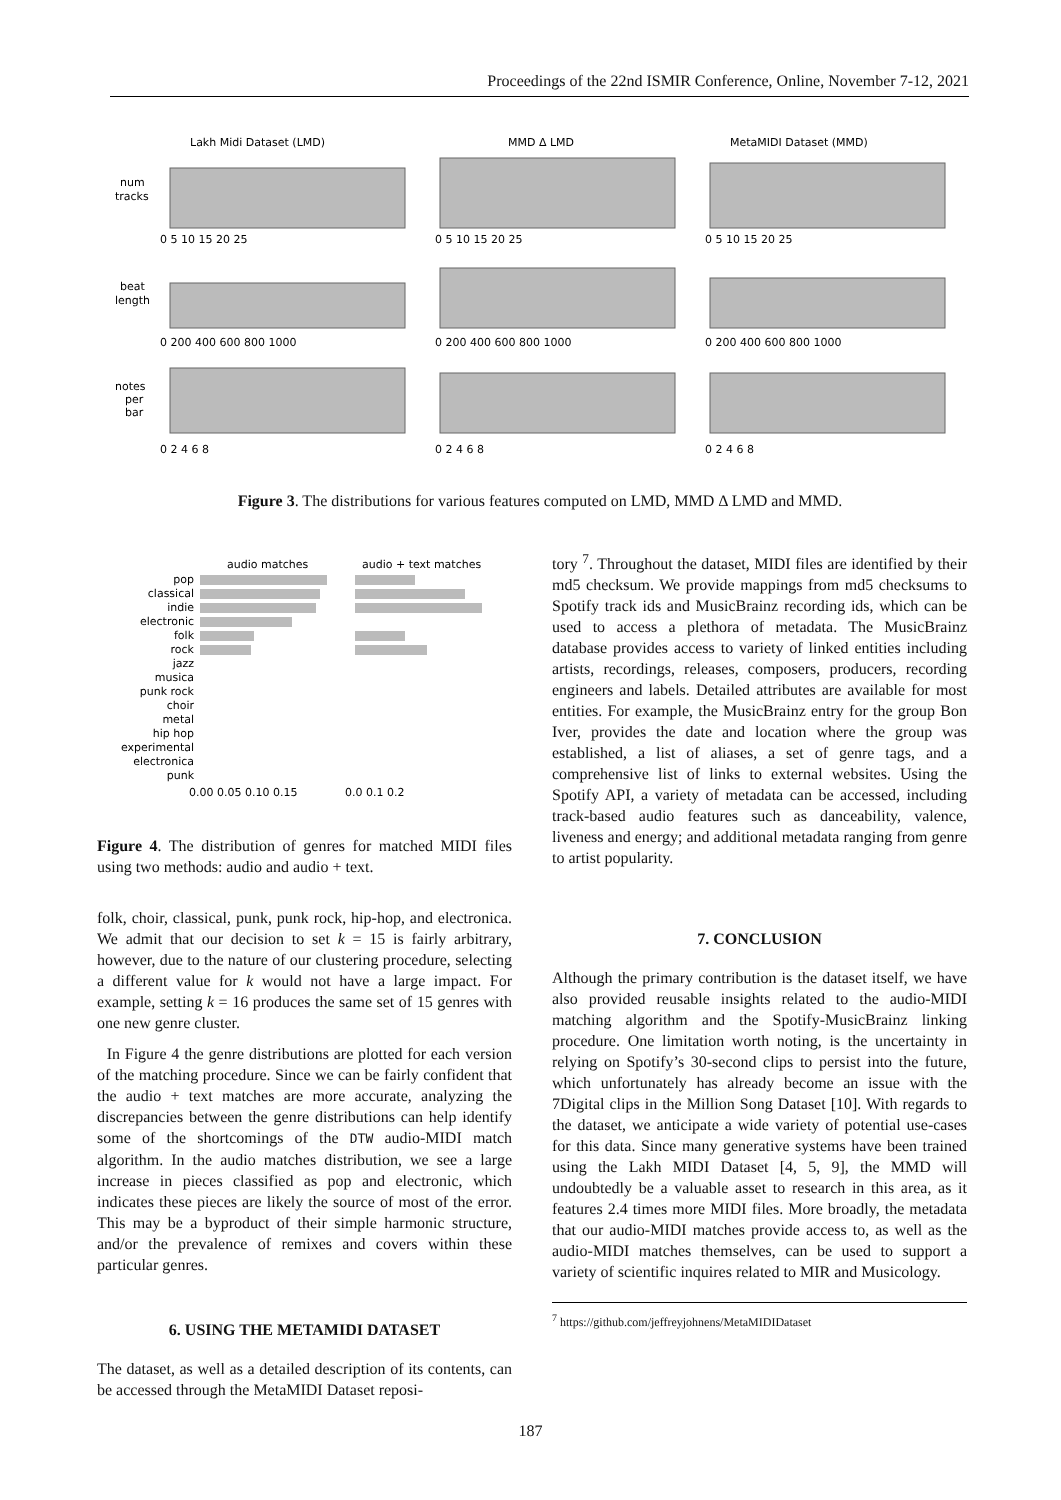Proceedings of the 22nd ISMIR Conference, Online, November 7-12, 2021
Lakh Midi Dataset (LMD)
MMD Δ LMD
MetaMIDI Dataset (MMD)
num
tracks
beat
length
notes
per
bar
0 5 10 15 20 25
0 5 10 15 20 25
0 5 10 15 20 25
0 200 400 600 800 1000
0 200 400 600 800 1000
0 200 400 600 800 1000
0 2 4 6 8
0 2 4 6 8
0 2 4 6 8
Figure 3. The distributions for various features computed on LMD, MMD Δ LMD and MMD.
audio matches
audio + text matches
pop
classical
indie
electronic
folk
rock
jazz
musica
punk rock
choir
metal
hip hop
experimental
electronica
punk
0.00 0.05 0.10 0.15
0.0 0.1 0.2
Figure 4. The distribution of genres for matched MIDI files using two methods: audio and audio + text.
folk, choir, classical, punk, punk rock, hip-hop, and electronica. We admit that our decision to set k = 15 is fairly arbitrary, however, due to the nature of our clustering procedure, selecting a different value for k would not have a large impact. For example, setting k = 16 produces the same set of 15 genres with one new genre cluster.
In Figure 4 the genre distributions are plotted for each version of the matching procedure. Since we can be fairly confident that the audio + text matches are more accurate, analyzing the discrepancies between the genre distributions can help identify some of the shortcomings of the DTW audio-MIDI match algorithm. In the audio matches distribution, we see a large increase in pieces classified as pop and electronic, which indicates these pieces are likely the source of most of the error. This may be a byproduct of their simple harmonic structure, and/or the prevalence of remixes and covers within these particular genres.
6. USING THE METAMIDI DATASET
The dataset, as well as a detailed description of its contents, can be accessed through the MetaMIDI Dataset reposi-
tory <sup>7</sup>. Throughout the dataset, MIDI files are identified by their md5 checksum. We provide mappings from md5 checksums to Spotify track ids and MusicBrainz recording ids, which can be used to access a plethora of metadata. The MusicBrainz database provides access to variety of linked entities including artists, recordings, releases, composers, producers, recording engineers and labels. Detailed attributes are available for most entities. For example, the MusicBrainz entry for the group Bon Iver, provides the date and location where the group was established, a list of aliases, a set of genre tags, and a comprehensive list of links to external websites. Using the Spotify API, a variety of metadata can be accessed, including track-based audio features such as danceability, valence, liveness and energy; and additional metadata ranging from genre to artist popularity.
7. CONCLUSION
Although the primary contribution is the dataset itself, we have also provided reusable insights related to the audio-MIDI matching algorithm and the Spotify-MusicBrainz linking procedure. One limitation worth noting, is the uncertainty in relying on Spotify’s 30-second clips to persist into the future, which unfortunately has already become an issue with the 7Digital clips in the Million Song Dataset [10]. With regards to the dataset, we anticipate a wide variety of potential use-cases for this data. Since many generative systems have been trained using the Lakh MIDI Dataset [4, 5, 9], the MMD will undoubtedly be a valuable asset to research in this area, as it features 2.4 times more MIDI files. More broadly, the metadata that our audio-MIDI matches provide access to, as well as the audio-MIDI matches themselves, can be used to support a variety of scientific inquires related to MIR and Musicology.
<sup>7</sup> https://github.com/jeffreyjohnens/MetaMIDIDataset
187